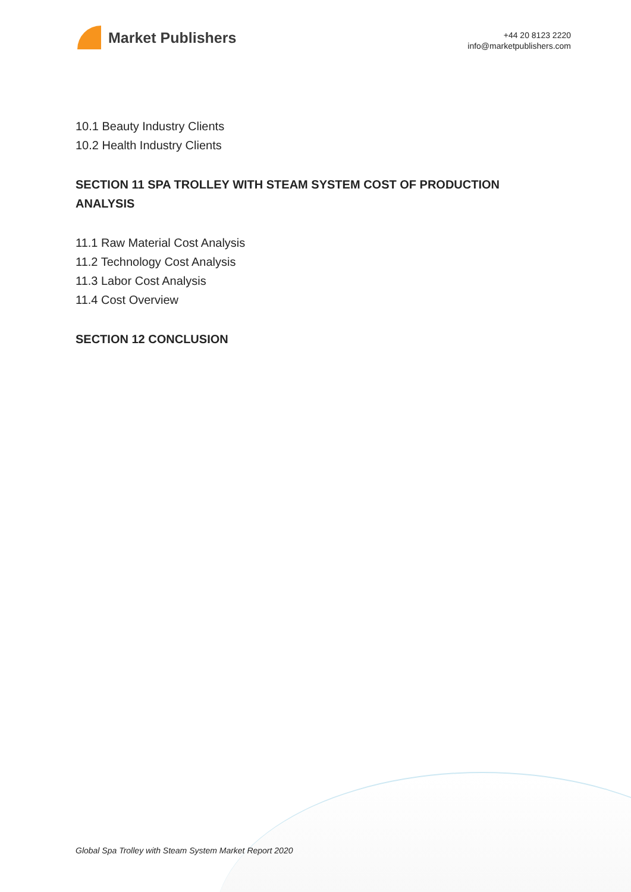Market Publishers
+44 20 8123 2220
info@marketpublishers.com
10.1 Beauty Industry Clients
10.2 Health Industry Clients
SECTION 11 SPA TROLLEY WITH STEAM SYSTEM COST OF PRODUCTION ANALYSIS
11.1 Raw Material Cost Analysis
11.2 Technology Cost Analysis
11.3 Labor Cost Analysis
11.4 Cost Overview
SECTION 12 CONCLUSION
Global Spa Trolley with Steam System Market Report 2020